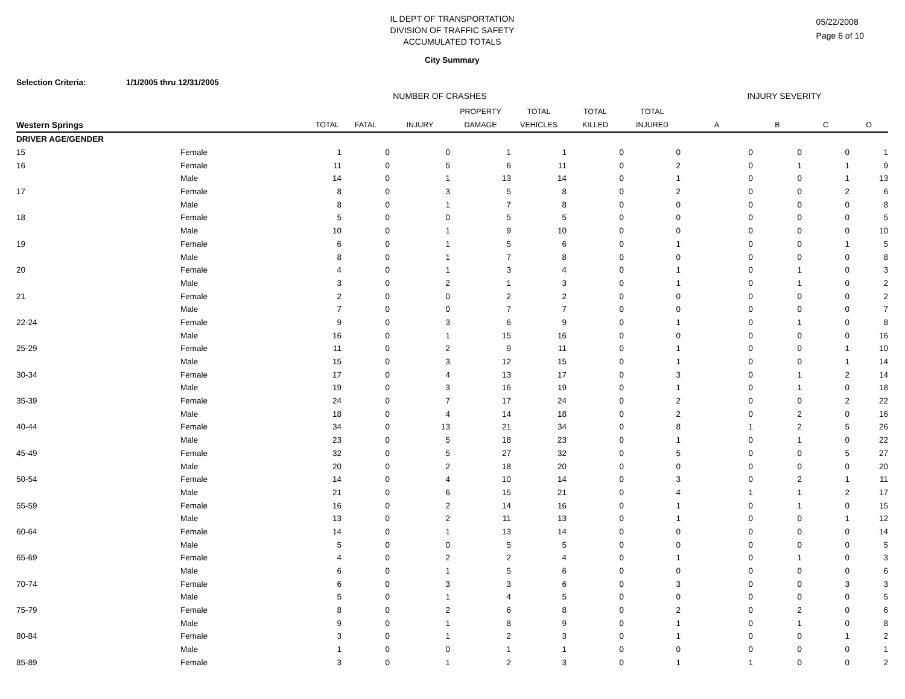IL DEPT OF TRANSPORTATION
DIVISION OF TRAFFIC SAFETY
ACCUMULATED TOTALS
05/22/2008
Page 6 of 10
City Summary
Selection Criteria: 1/1/2005 thru 12/31/2005
| | | NUMBER OF CRASHES | | | | | | | INJURY SEVERITY | | | |
| --- | --- | --- | --- | --- | --- | --- | --- | --- | --- | --- | --- | --- |
| | | | | | PROPERTY | TOTAL | TOTAL | TOTAL | | | | |
| Western Springs | | TOTAL | FATAL | INJURY | DAMAGE | VEHICLES | KILLED | INJURED | A | B | C | O |
| DRIVER AGE/GENDER | | | | | | | | | | | | |
| 15 | Female | 1 | 0 | 0 | 1 | 1 | 0 | 0 | 0 | 0 | 0 | 1 |
| 16 | Female | 11 | 0 | 5 | 6 | 11 | 0 | 2 | 0 | 1 | 1 | 9 |
| | Male | 14 | 0 | 1 | 13 | 14 | 0 | 1 | 0 | 0 | 1 | 13 |
| 17 | Female | 8 | 0 | 3 | 5 | 8 | 0 | 2 | 0 | 0 | 2 | 6 |
| | Male | 8 | 0 | 1 | 7 | 8 | 0 | 0 | 0 | 0 | 0 | 8 |
| 18 | Female | 5 | 0 | 0 | 5 | 5 | 0 | 0 | 0 | 0 | 0 | 5 |
| | Male | 10 | 0 | 1 | 9 | 10 | 0 | 0 | 0 | 0 | 0 | 10 |
| 19 | Female | 6 | 0 | 1 | 5 | 6 | 0 | 1 | 0 | 0 | 1 | 5 |
| | Male | 8 | 0 | 1 | 7 | 8 | 0 | 0 | 0 | 0 | 0 | 8 |
| 20 | Female | 4 | 0 | 1 | 3 | 4 | 0 | 1 | 0 | 1 | 0 | 3 |
| | Male | 3 | 0 | 2 | 1 | 3 | 0 | 1 | 0 | 1 | 0 | 2 |
| 21 | Female | 2 | 0 | 0 | 2 | 2 | 0 | 0 | 0 | 0 | 0 | 2 |
| | Male | 7 | 0 | 0 | 7 | 7 | 0 | 0 | 0 | 0 | 0 | 7 |
| 22-24 | Female | 9 | 0 | 3 | 6 | 9 | 0 | 1 | 0 | 1 | 0 | 8 |
| | Male | 16 | 0 | 1 | 15 | 16 | 0 | 0 | 0 | 0 | 0 | 16 |
| 25-29 | Female | 11 | 0 | 2 | 9 | 11 | 0 | 1 | 0 | 0 | 1 | 10 |
| | Male | 15 | 0 | 3 | 12 | 15 | 0 | 1 | 0 | 0 | 1 | 14 |
| 30-34 | Female | 17 | 0 | 4 | 13 | 17 | 0 | 3 | 0 | 1 | 2 | 14 |
| | Male | 19 | 0 | 3 | 16 | 19 | 0 | 1 | 0 | 1 | 0 | 18 |
| 35-39 | Female | 24 | 0 | 7 | 17 | 24 | 0 | 2 | 0 | 0 | 2 | 22 |
| | Male | 18 | 0 | 4 | 14 | 18 | 0 | 2 | 0 | 2 | 0 | 16 |
| 40-44 | Female | 34 | 0 | 13 | 21 | 34 | 0 | 8 | 1 | 2 | 5 | 26 |
| | Male | 23 | 0 | 5 | 18 | 23 | 0 | 1 | 0 | 1 | 0 | 22 |
| 45-49 | Female | 32 | 0 | 5 | 27 | 32 | 0 | 5 | 0 | 0 | 5 | 27 |
| | Male | 20 | 0 | 2 | 18 | 20 | 0 | 0 | 0 | 0 | 0 | 20 |
| 50-54 | Female | 14 | 0 | 4 | 10 | 14 | 0 | 3 | 0 | 2 | 1 | 11 |
| | Male | 21 | 0 | 6 | 15 | 21 | 0 | 4 | 1 | 1 | 2 | 17 |
| 55-59 | Female | 16 | 0 | 2 | 14 | 16 | 0 | 1 | 0 | 1 | 0 | 15 |
| | Male | 13 | 0 | 2 | 11 | 13 | 0 | 1 | 0 | 0 | 1 | 12 |
| 60-64 | Female | 14 | 0 | 1 | 13 | 14 | 0 | 0 | 0 | 0 | 0 | 14 |
| | Male | 5 | 0 | 0 | 5 | 5 | 0 | 0 | 0 | 0 | 0 | 5 |
| 65-69 | Female | 4 | 0 | 2 | 2 | 4 | 0 | 1 | 0 | 1 | 0 | 3 |
| | Male | 6 | 0 | 1 | 5 | 6 | 0 | 0 | 0 | 0 | 0 | 6 |
| 70-74 | Female | 6 | 0 | 3 | 3 | 6 | 0 | 3 | 0 | 0 | 3 | 3 |
| | Male | 5 | 0 | 1 | 4 | 5 | 0 | 0 | 0 | 0 | 0 | 5 |
| 75-79 | Female | 8 | 0 | 2 | 6 | 8 | 0 | 2 | 0 | 2 | 0 | 6 |
| | Male | 9 | 0 | 1 | 8 | 9 | 0 | 1 | 0 | 1 | 0 | 8 |
| 80-84 | Female | 3 | 0 | 1 | 2 | 3 | 0 | 1 | 0 | 0 | 1 | 2 |
| | Male | 1 | 0 | 0 | 1 | 1 | 0 | 0 | 0 | 0 | 0 | 1 |
| 85-89 | Female | 3 | 0 | 1 | 2 | 3 | 0 | 1 | 1 | 0 | 0 | 2 |